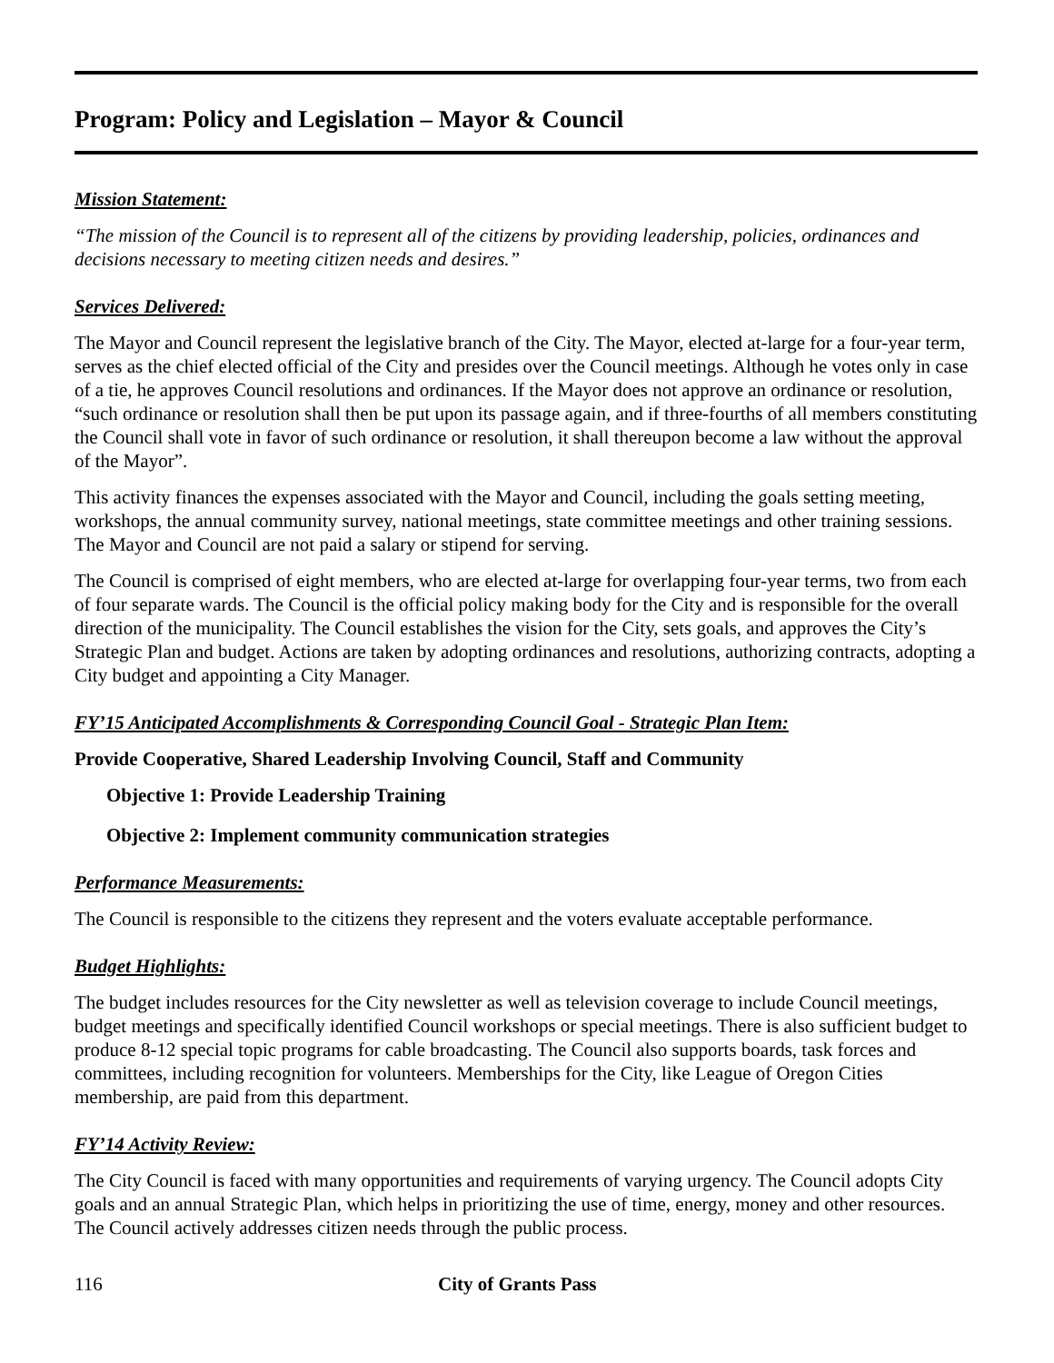Program: Policy and Legislation – Mayor & Council
Mission Statement:
“The mission of the Council is to represent all of the citizens by providing leadership, policies, ordinances and decisions necessary to meeting citizen needs and desires.”
Services Delivered:
The Mayor and Council represent the legislative branch of the City. The Mayor, elected at-large for a four-year term, serves as the chief elected official of the City and presides over the Council meetings. Although he votes only in case of a tie, he approves Council resolutions and ordinances. If the Mayor does not approve an ordinance or resolution, “such ordinance or resolution shall then be put upon its passage again, and if three-fourths of all members constituting the Council shall vote in favor of such ordinance or resolution, it shall thereupon become a law without the approval of the Mayor”.
This activity finances the expenses associated with the Mayor and Council, including the goals setting meeting, workshops, the annual community survey, national meetings, state committee meetings and other training sessions. The Mayor and Council are not paid a salary or stipend for serving.
The Council is comprised of eight members, who are elected at-large for overlapping four-year terms, two from each of four separate wards. The Council is the official policy making body for the City and is responsible for the overall direction of the municipality. The Council establishes the vision for the City, sets goals, and approves the City’s Strategic Plan and budget. Actions are taken by adopting ordinances and resolutions, authorizing contracts, adopting a City budget and appointing a City Manager.
FY’15 Anticipated Accomplishments & Corresponding Council Goal - Strategic Plan Item:
Provide Cooperative, Shared Leadership Involving Council, Staff and Community
Objective 1: Provide Leadership Training
Objective 2: Implement community communication strategies
Performance Measurements:
The Council is responsible to the citizens they represent and the voters evaluate acceptable performance.
Budget Highlights:
The budget includes resources for the City newsletter as well as television coverage to include Council meetings, budget meetings and specifically identified Council workshops or special meetings. There is also sufficient budget to produce 8-12 special topic programs for cable broadcasting. The Council also supports boards, task forces and committees, including recognition for volunteers. Memberships for the City, like League of Oregon Cities membership, are paid from this department.
FY’14 Activity Review:
The City Council is faced with many opportunities and requirements of varying urgency. The Council adopts City goals and an annual Strategic Plan, which helps in prioritizing the use of time, energy, money and other resources. The Council actively addresses citizen needs through the public process.
116 City of Grants Pass